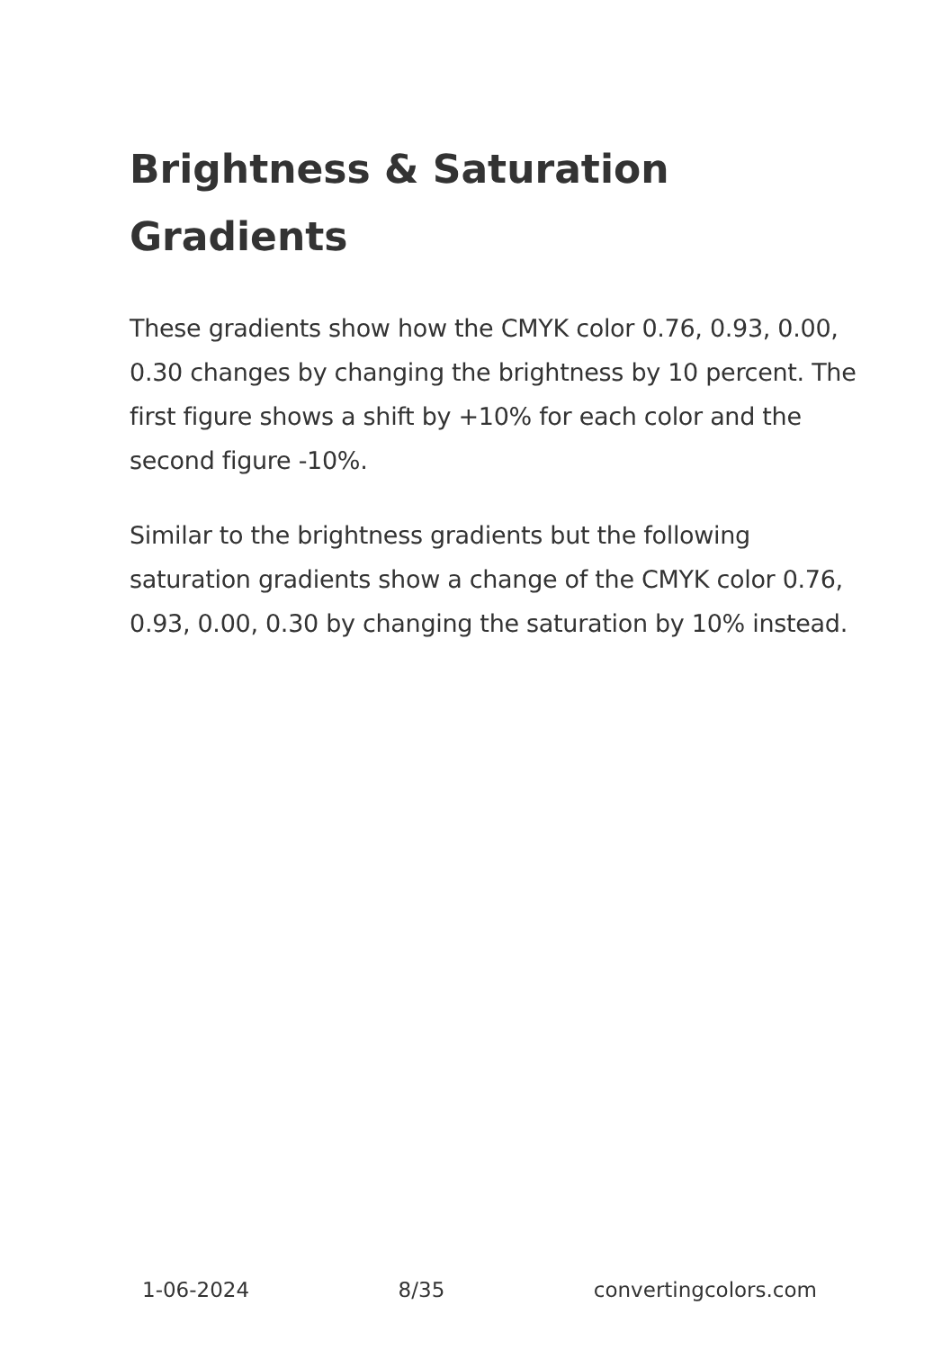Brightness & Saturation Gradients
These gradients show how the CMYK color 0.76, 0.93, 0.00, 0.30 changes by changing the brightness by 10 percent. The first figure shows a shift by +10% for each color and the second figure -10%.
Similar to the brightness gradients but the following saturation gradients show a change of the CMYK color 0.76, 0.93, 0.00, 0.30 by changing the saturation by 10% instead.
1-06-2024 8/35 convertingcolors.com